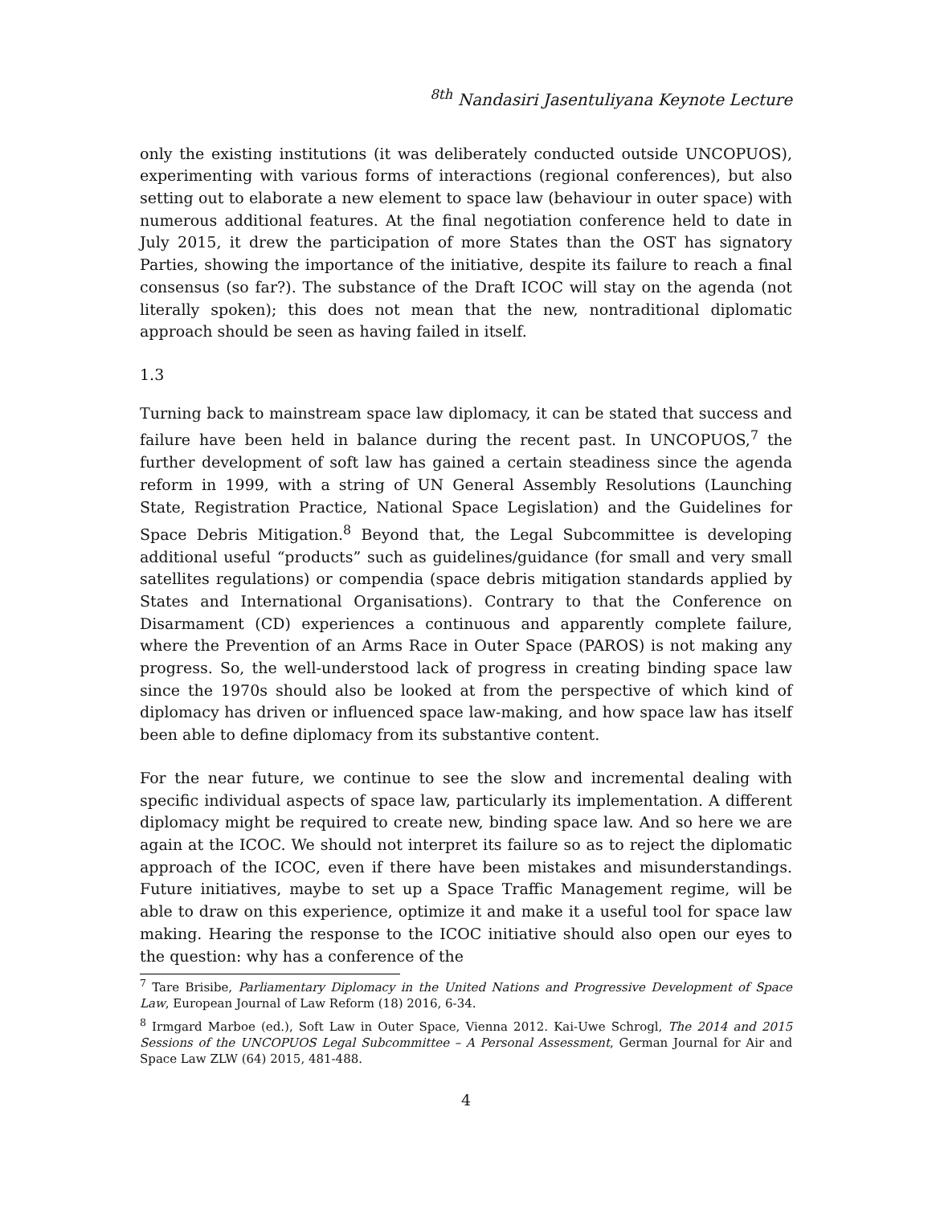<sup>8th</sup> Nandasiri Jasentuliyana Keynote Lecture
only the existing institutions (it was deliberately conducted outside UNCOPUOS), experimenting with various forms of interactions (regional conferences), but also setting out to elaborate a new element to space law (behaviour in outer space) with numerous additional features. At the final negotiation conference held to date in July 2015, it drew the participation of more States than the OST has signatory Parties, showing the importance of the initiative, despite its failure to reach a final consensus (so far?). The substance of the Draft ICOC will stay on the agenda (not literally spoken); this does not mean that the new, nontraditional diplomatic approach should be seen as having failed in itself.
1.3
Turning back to mainstream space law diplomacy, it can be stated that success and failure have been held in balance during the recent past. In UNCOPUOS,<sup>7</sup> the further development of soft law has gained a certain steadiness since the agenda reform in 1999, with a string of UN General Assembly Resolutions (Launching State, Registration Practice, National Space Legislation) and the Guidelines for Space Debris Mitigation.<sup>8</sup> Beyond that, the Legal Subcommittee is developing additional useful “products” such as guidelines/guidance (for small and very small satellites regulations) or compendia (space debris mitigation standards applied by States and International Organisations). Contrary to that the Conference on Disarmament (CD) experiences a continuous and apparently complete failure, where the Prevention of an Arms Race in Outer Space (PAROS) is not making any progress. So, the well-understood lack of progress in creating binding space law since the 1970s should also be looked at from the perspective of which kind of diplomacy has driven or influenced space law-making, and how space law has itself been able to define diplomacy from its substantive content.
For the near future, we continue to see the slow and incremental dealing with specific individual aspects of space law, particularly its implementation. A different diplomacy might be required to create new, binding space law. And so here we are again at the ICOC. We should not interpret its failure so as to reject the diplomatic approach of the ICOC, even if there have been mistakes and misunderstandings. Future initiatives, maybe to set up a Space Traffic Management regime, will be able to draw on this experience, optimize it and make it a useful tool for space law making. Hearing the response to the ICOC initiative should also open our eyes to the question: why has a conference of the
<sup>7</sup> Tare Brisibe, Parliamentary Diplomacy in the United Nations and Progressive Development of Space Law, European Journal of Law Reform (18) 2016, 6-34.
<sup>8</sup> Irmgard Marboe (ed.), Soft Law in Outer Space, Vienna 2012. Kai-Uwe Schrogl, The 2014 and 2015 Sessions of the UNCOPUOS Legal Subcommittee – A Personal Assessment, German Journal for Air and Space Law ZLW (64) 2015, 481-488.
4